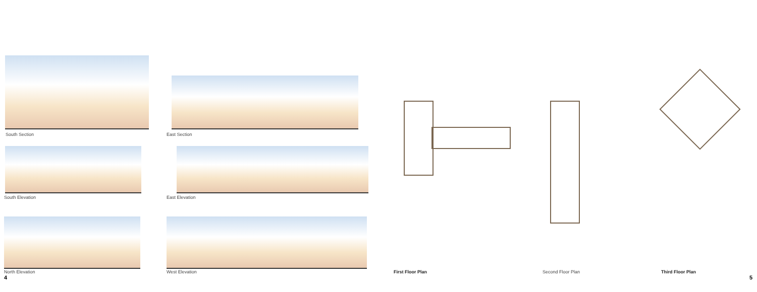South Section East Section
South Elevation East Elevation
North Elevation West Elevation
4
First Floor Plan Second Floor Plan Third Floor Plan
5